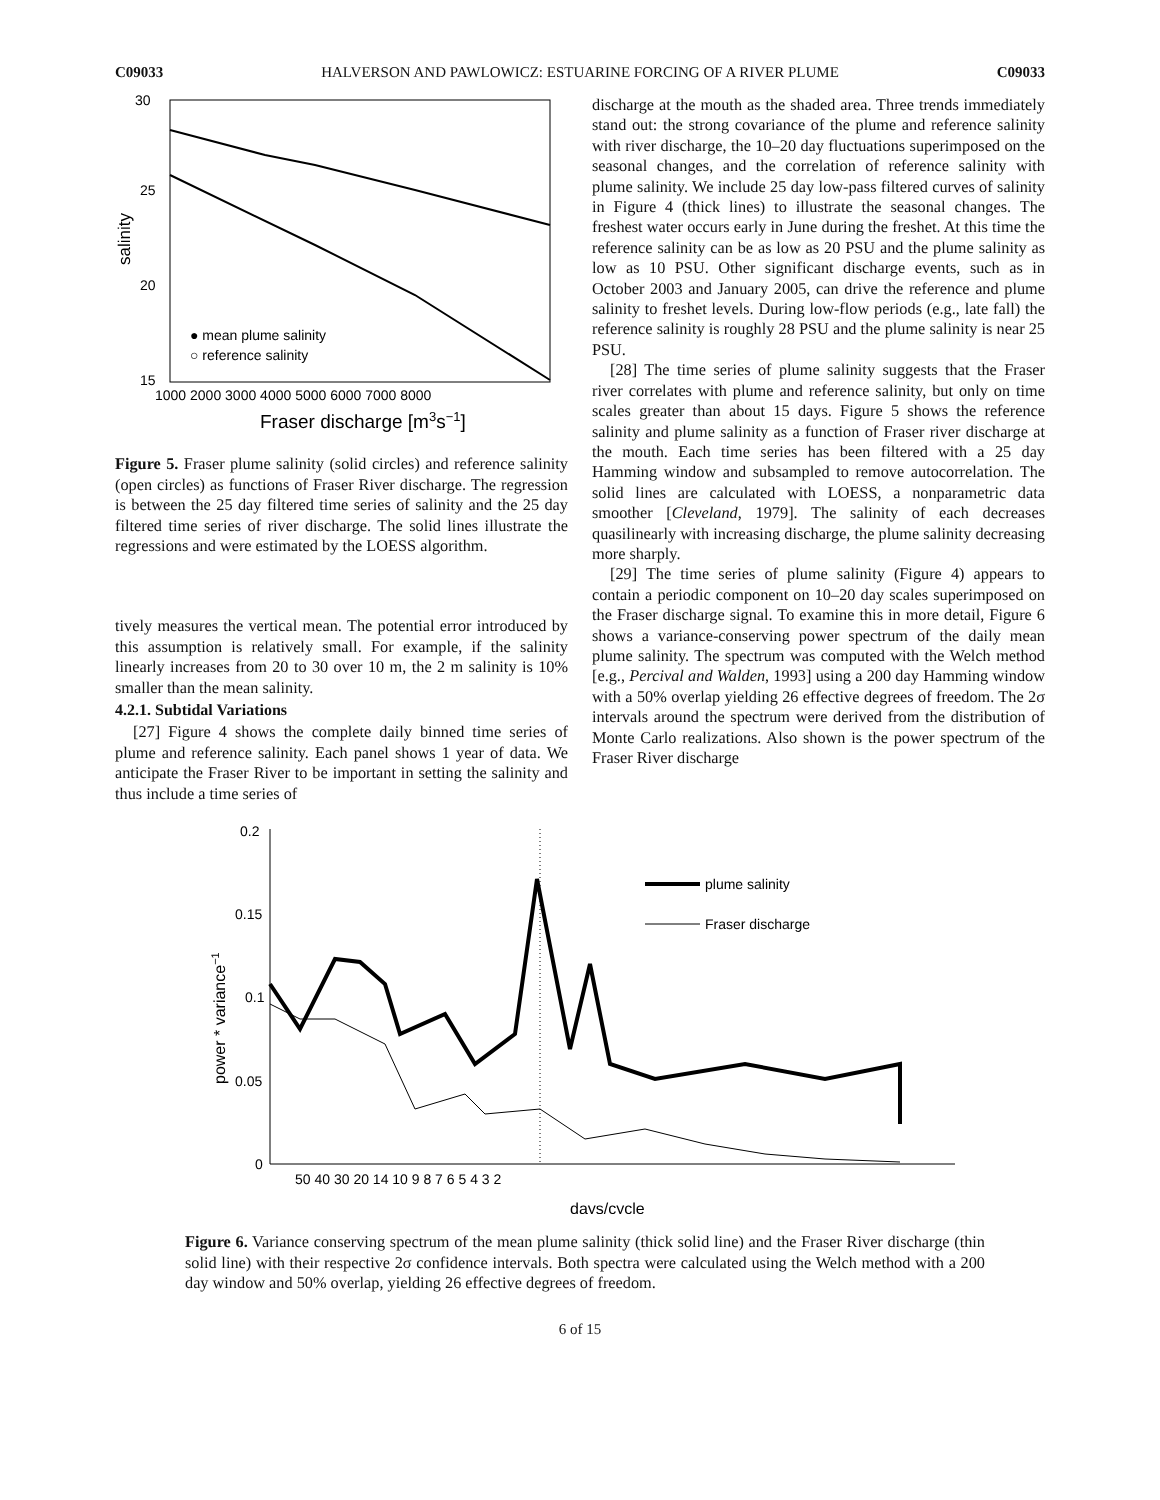C09033 HALVERSON AND PAWLOWICZ: ESTUARINE FORCING OF A RIVER PLUME C09033
30
25
20
15
salinity
1000 2000 3000 4000 5000 6000 7000 8000
Fraser discharge [m3s−1]
● mean plume salinity
○ reference salinity
Figure 5. Fraser plume salinity (solid circles) and reference salinity (open circles) as functions of Fraser River discharge. The regression is between the 25 day filtered time series of salinity and the 25 day filtered time series of river discharge. The solid lines illustrate the regressions and were estimated by the LOESS algorithm.
tively measures the vertical mean. The potential error introduced by this assumption is relatively small. For example, if the salinity linearly increases from 20 to 30 over 10 m, the 2 m salinity is 10% smaller than the mean salinity.
4.2.1. Subtidal Variations
[27] Figure 4 shows the complete daily binned time series of plume and reference salinity. Each panel shows 1 year of data. We anticipate the Fraser River to be important in setting the salinity and thus include a time series of
discharge at the mouth as the shaded area. Three trends immediately stand out: the strong covariance of the plume and reference salinity with river discharge, the 10–20 day fluctuations superimposed on the seasonal changes, and the correlation of reference salinity with plume salinity. We include 25 day low-pass filtered curves of salinity in Figure 4 (thick lines) to illustrate the seasonal changes. The freshest water occurs early in June during the freshet. At this time the reference salinity can be as low as 20 PSU and the plume salinity as low as 10 PSU. Other significant discharge events, such as in October 2003 and January 2005, can drive the reference and plume salinity to freshet levels. During low-flow periods (e.g., late fall) the reference salinity is roughly 28 PSU and the plume salinity is near 25 PSU.
[28] The time series of plume salinity suggests that the Fraser river correlates with plume and reference salinity, but only on time scales greater than about 15 days. Figure 5 shows the reference salinity and plume salinity as a function of Fraser river discharge at the mouth. Each time series has been filtered with a 25 day Hamming window and subsampled to remove autocorrelation. The solid lines are calculated with LOESS, a nonparametric data smoother [Cleveland, 1979]. The salinity of each decreases quasilinearly with increasing discharge, the plume salinity decreasing more sharply.
[29] The time series of plume salinity (Figure 4) appears to contain a periodic component on 10–20 day scales superimposed on the Fraser discharge signal. To examine this in more detail, Figure 6 shows a variance-conserving power spectrum of the daily mean plume salinity. The spectrum was computed with the Welch method [e.g., Percival and Walden, 1993] using a 200 day Hamming window with a 50% overlap yielding 26 effective degrees of freedom. The 2σ intervals around the spectrum were derived from the distribution of Monte Carlo realizations. Also shown is the power spectrum of the Fraser River discharge
0.2
0.15
0.1
0.05
0
power * variance−1
50 40 30 20 14 10 9 8 7 6 5 4 3 2
days/cycle
plume salinity
Fraser discharge
Figure 6. Variance conserving spectrum of the mean plume salinity (thick solid line) and the Fraser River discharge (thin solid line) with their respective 2σ confidence intervals. Both spectra were calculated using the Welch method with a 200 day window and 50% overlap, yielding 26 effective degrees of freedom.
6 of 15